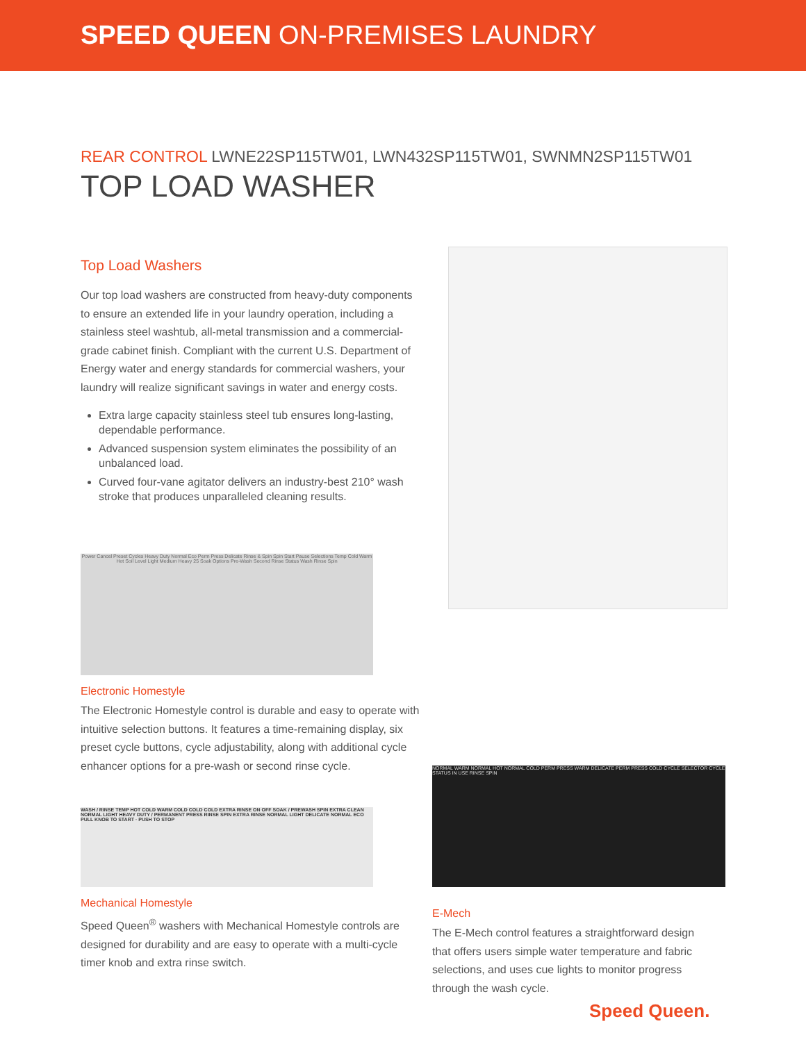SPEED QUEEN ON-PREMISES LAUNDRY
REAR CONTROL LWNE22SP115TW01, LWN432SP115TW01, SWNMN2SP115TW01
TOP LOAD WASHER
Top Load Washers
Our top load washers are constructed from heavy-duty components to ensure an extended life in your laundry operation, including a stainless steel washtub, all-metal transmission and a commercial-grade cabinet finish. Compliant with the current U.S. Department of Energy water and energy standards for commercial washers, your laundry will realize significant savings in water and energy costs.
Extra large capacity stainless steel tub ensures long-lasting, dependable performance.
Advanced suspension system eliminates the possibility of an unbalanced load.
Curved four-vane agitator delivers an industry-best 210° wash stroke that produces unparalleled cleaning results.
Power Cancel Preset Cycles Heavy Duty Normal Eco Perm Press Delicate Rinse & Spin Spin Start Pause Selections Temp Cold Warm Hot Soil Level Light Medium Heavy 25 Soak Options Pre-Wash Second Rinse Status Wash Rinse Spin
Electronic Homestyle
The Electronic Homestyle control is durable and easy to operate with intuitive selection buttons. It features a time-remaining display, six preset cycle buttons, cycle adjustability, along with additional cycle enhancer options for a pre-wash or second rinse cycle.
WASH / RINSE TEMP HOT COLD WARM COLD COLD COLD EXTRA RINSE ON OFF SOAK / PREWASH SPIN EXTRA CLEAN NORMAL LIGHT HEAVY DUTY / PERMANENT PRESS RINSE SPIN EXTRA RINSE NORMAL LIGHT DELICATE NORMAL ECO PULL KNOB TO START · PUSH TO STOP
Mechanical Homestyle
Speed Queen<sup>®</sup> washers with Mechanical Homestyle controls are designed for durability and are easy to operate with a multi-cycle timer knob and extra rinse switch.
NORMAL WARM NORMAL HOT NORMAL COLD PERM PRESS WARM DELICATE PERM PRESS COLD CYCLE SELECTOR CYCLE STATUS IN USE RINSE SPIN
E-Mech
The E-Mech control features a straightforward design that offers users simple water temperature and fabric selections, and uses cue lights to monitor progress through the wash cycle.
Speed Queen.